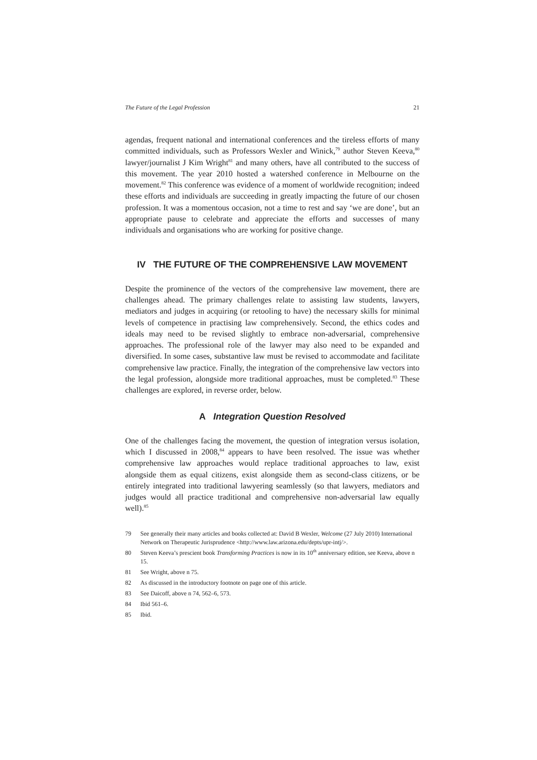The Future of the Legal Profession 21
agendas, frequent national and international conferences and the tireless efforts of many committed individuals, such as Professors Wexler and Winick,<sup>79</sup> author Steven Keeva,<sup>80</sup> lawyer/journalist J Kim Wright<sup>81</sup> and many others, have all contributed to the success of this movement. The year 2010 hosted a watershed conference in Melbourne on the movement.<sup>82</sup> This conference was evidence of a moment of worldwide recognition; indeed these efforts and individuals are succeeding in greatly impacting the future of our chosen profession. It was a momentous occasion, not a time to rest and say ‘we are done’, but an appropriate pause to celebrate and appreciate the efforts and successes of many individuals and organisations who are working for positive change.
IV THE FUTURE OF THE COMPREHENSIVE LAW MOVEMENT
Despite the prominence of the vectors of the comprehensive law movement, there are challenges ahead. The primary challenges relate to assisting law students, lawyers, mediators and judges in acquiring (or retooling to have) the necessary skills for minimal levels of competence in practising law comprehensively. Second, the ethics codes and ideals may need to be revised slightly to embrace non-adversarial, comprehensive approaches. The professional role of the lawyer may also need to be expanded and diversified. In some cases, substantive law must be revised to accommodate and facilitate comprehensive law practice. Finally, the integration of the comprehensive law vectors into the legal profession, alongside more traditional approaches, must be completed.<sup>83</sup> These challenges are explored, in reverse order, below.
A Integration Question Resolved
One of the challenges facing the movement, the question of integration versus isolation, which I discussed in 2008,<sup>84</sup> appears to have been resolved. The issue was whether comprehensive law approaches would replace traditional approaches to law, exist alongside them as equal citizens, exist alongside them as second-class citizens, or be entirely integrated into traditional lawyering seamlessly (so that lawyers, mediators and judges would all practice traditional and comprehensive non-adversarial law equally well).<sup>85</sup>
79 See generally their many articles and books collected at: David B Wexler, Welcome (27 July 2010) International Network on Therapeutic Jurisprudence <http://www.law.arizona.edu/depts/upr-intj/>.
80 Steven Keeva’s prescient book Transforming Practices is now in its 10<sup>th</sup> anniversary edition, see Keeva, above n 15.
81 See Wright, above n 75.
82 As discussed in the introductory footnote on page one of this article.
83 See Daicoff, above n 74, 562–6, 573.
84 Ibid 561–6.
85 Ibid.